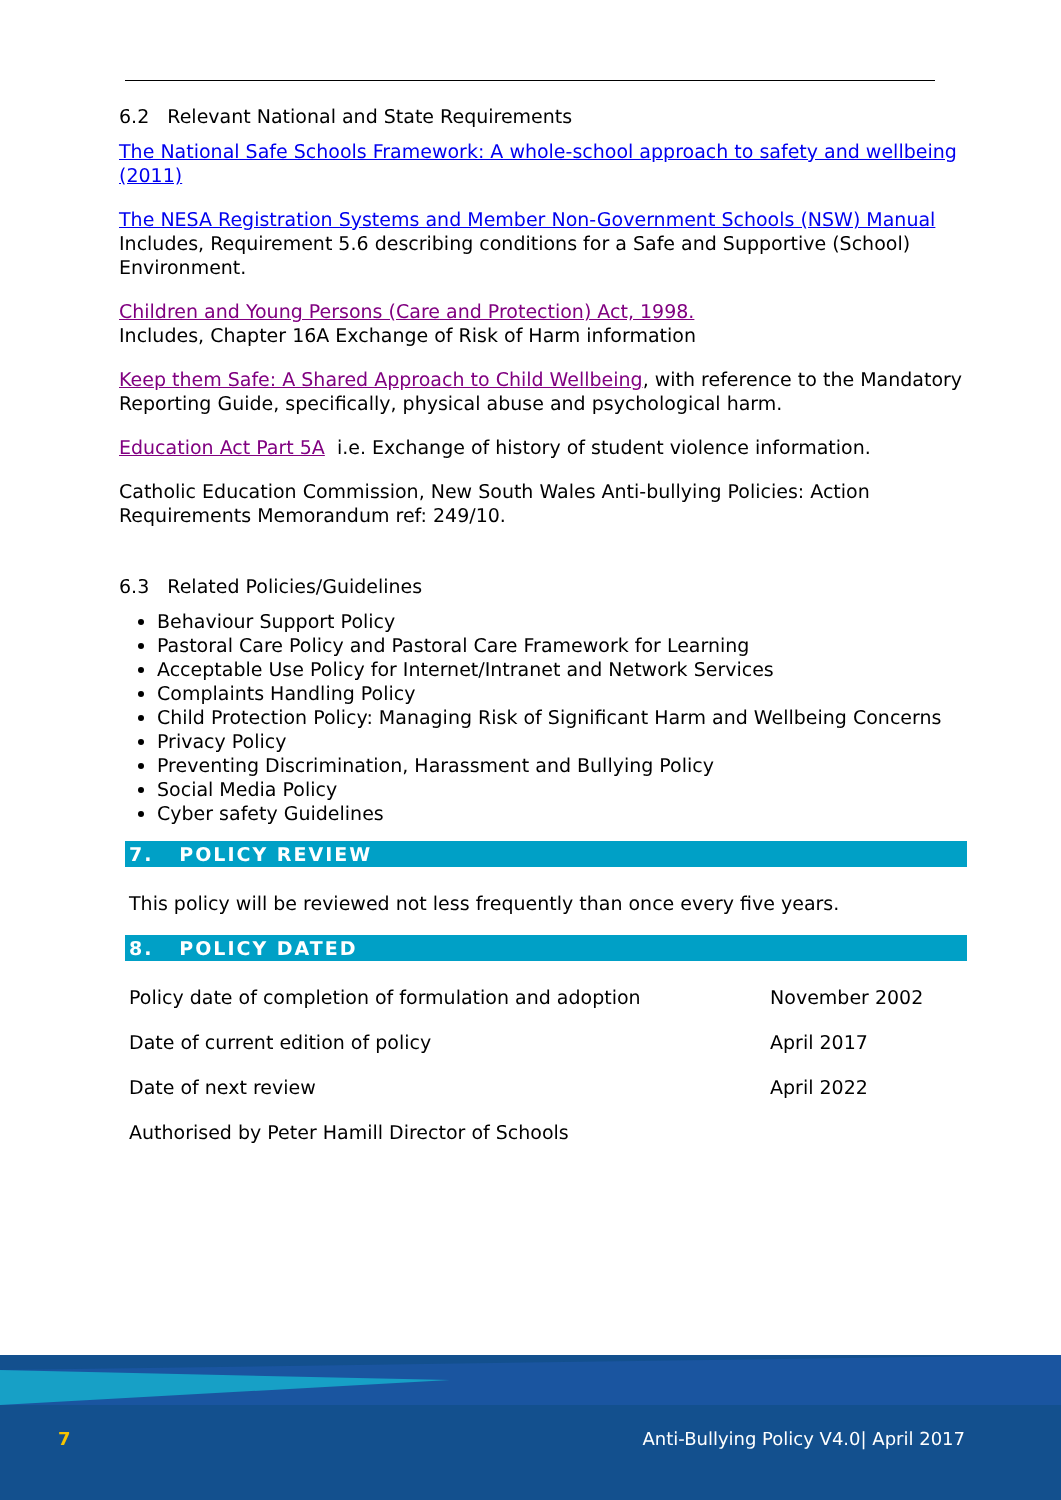6.2 Relevant National and State Requirements
The National Safe Schools Framework: A whole-school approach to safety and wellbeing (2011)
The NESA Registration Systems and Member Non-Government Schools (NSW) Manual
Includes, Requirement 5.6 describing conditions for a Safe and Supportive (School) Environment.
Children and Young Persons (Care and Protection) Act, 1998.
Includes, Chapter 16A Exchange of Risk of Harm information
Keep them Safe: A Shared Approach to Child Wellbeing, with reference to the Mandatory Reporting Guide, specifically, physical abuse and psychological harm.
Education Act Part 5A i.e. Exchange of history of student violence information.
Catholic Education Commission, New South Wales Anti-bullying Policies: Action Requirements Memorandum ref: 249/10.
6.3 Related Policies/Guidelines
Behaviour Support Policy
Pastoral Care Policy and Pastoral Care Framework for Learning
Acceptable Use Policy for Internet/Intranet and Network Services
Complaints Handling Policy
Child Protection Policy: Managing Risk of Significant Harm and Wellbeing Concerns
Privacy Policy
Preventing Discrimination, Harassment and Bullying Policy
Social Media Policy
Cyber safety Guidelines
7. POLICY REVIEW
This policy will be reviewed not less frequently than once every five years.
8. POLICY DATED
| Policy date of completion of formulation and adoption | November 2002 |
| Date of current edition of policy | April 2017 |
| Date of next review | April 2022 |
| Authorised by Peter Hamill Director of Schools | |
7
Anti-Bullying Policy V4.0| April 2017